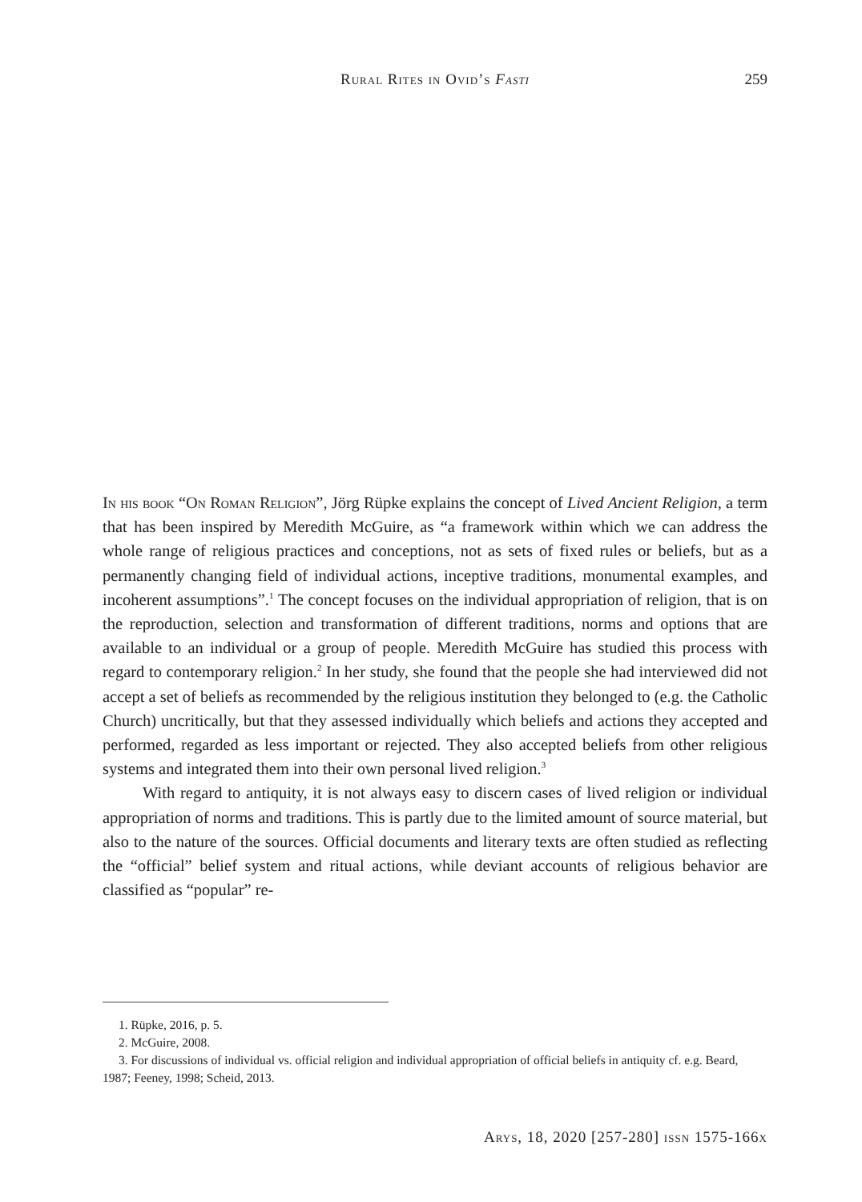Rural Rites in Ovid’s Fasti
259
In his book “On Roman Religion”, Jörg Rüpke explains the concept of Lived Ancient Religion, a term that has been inspired by Meredith McGuire, as “a framework within which we can address the whole range of religious practices and conceptions, not as sets of fixed rules or beliefs, but as a permanently changing field of individual actions, inceptive traditions, monumental examples, and incoherent assumptions”.<sup>1</sup> The concept focuses on the individual appropriation of religion, that is on the reproduction, selection and transformation of different traditions, norms and options that are available to an individual or a group of people. Meredith McGuire has studied this process with regard to contemporary religion.<sup>2</sup> In her study, she found that the people she had interviewed did not accept a set of beliefs as recommended by the religious institution they belonged to (e.g. the Catholic Church) uncritically, but that they assessed individually which beliefs and actions they accepted and performed, regarded as less important or rejected. They also accepted beliefs from other religious systems and integrated them into their own personal lived religion.<sup>3</sup>
With regard to antiquity, it is not always easy to discern cases of lived religion or individual appropriation of norms and traditions. This is partly due to the limited amount of source material, but also to the nature of the sources. Official documents and literary texts are often studied as reflecting the “official” belief system and ritual actions, while deviant accounts of religious behavior are classified as “popular” re-
1. Rüpke, 2016, p. 5.
2. McGuire, 2008.
3. For discussions of individual vs. official religion and individual appropriation of official beliefs in antiquity cf. e.g. Beard, 1987; Feeney, 1998; Scheid, 2013.
Arys, 18, 2020 [257-280] issn 1575-166x